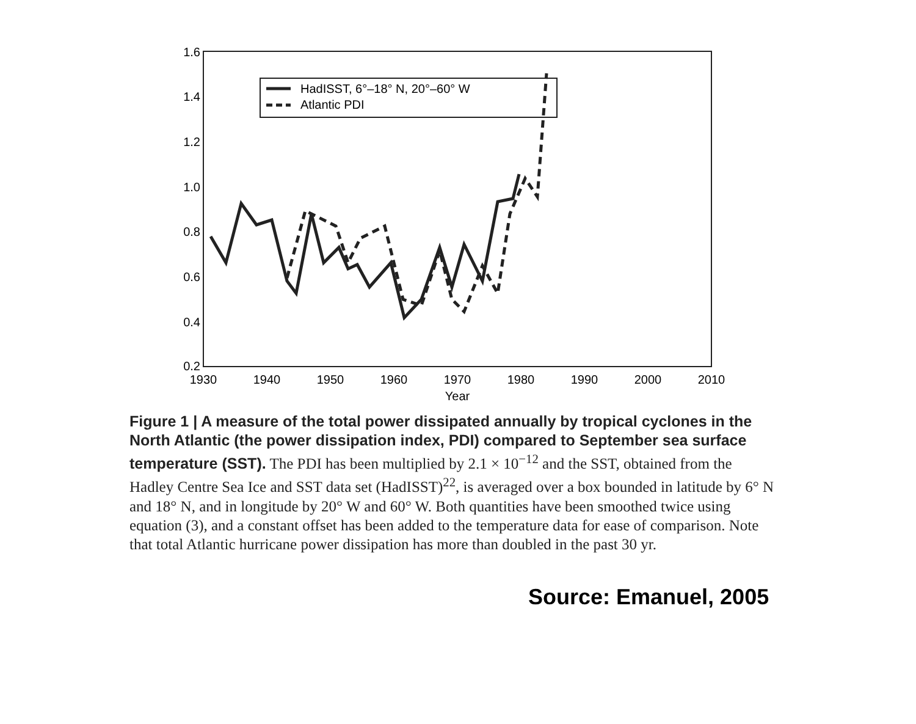1.6
1.4
1.2
1.0
0.8
0.6
0.4
0.2
1930
1940
1950
1960
1970
1980
1990
2000
2010
Year
HadISST, 6°–18° N, 20°–60° W
Atlantic PDI
Figure 1 | A measure of the total power dissipated annually by tropical cyclones in the North Atlantic (the power dissipation index, PDI) compared to September sea surface temperature (SST). The PDI has been multiplied by 2.1 × 10<sup>−12</sup> and the SST, obtained from the Hadley Centre Sea Ice and SST data set (HadISST)<sup>22</sup>, is averaged over a box bounded in latitude by 6° N and 18° N, and in longitude by 20° W and 60° W. Both quantities have been smoothed twice using equation (3), and a constant offset has been added to the temperature data for ease of comparison. Note that total Atlantic hurricane power dissipation has more than doubled in the past 30 yr.
Source: Emanuel, 2005